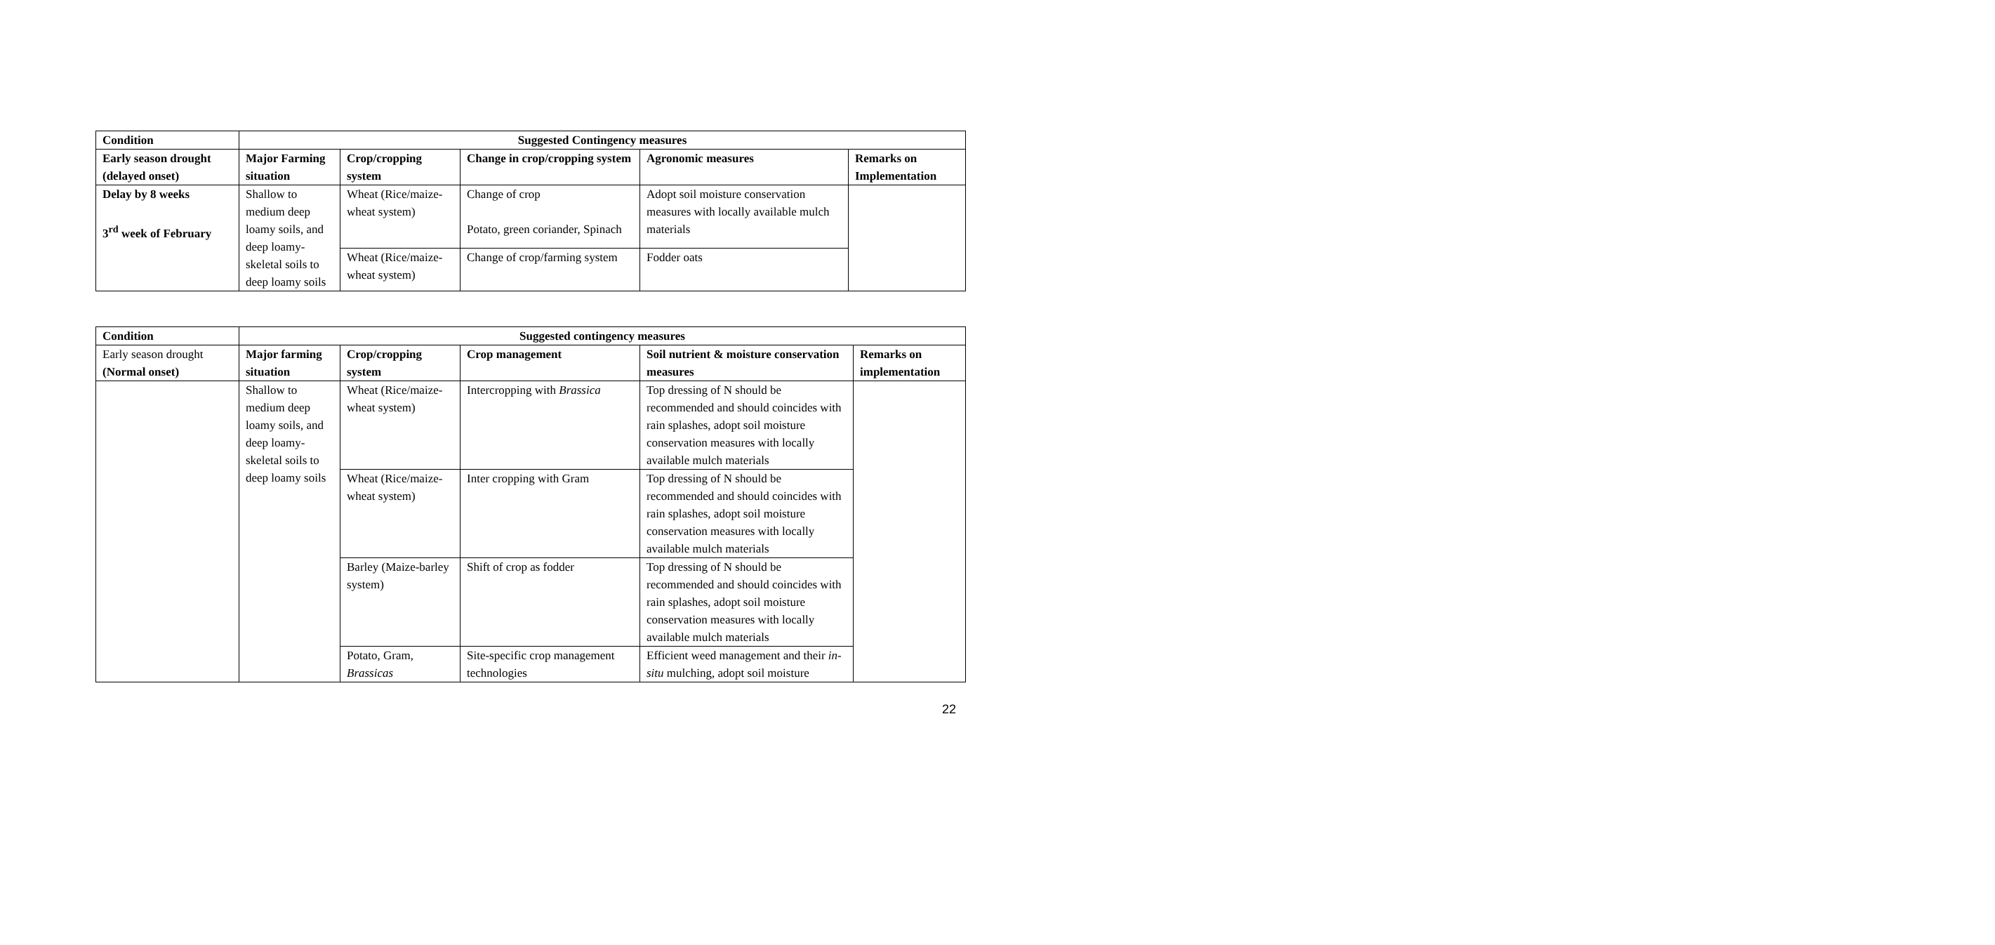| Condition | Suggested Contingency measures | | | | |
| --- | --- | --- | --- | --- | --- |
| Early season drought (delayed onset) | Major Farming situation | Crop/cropping system | Change in crop/cropping system | Agronomic measures | Remarks on Implementation |
| Delay by 8 weeks 3<sup>rd</sup> week of February | Shallow to medium deep loamy soils, and deep loamy-skeletal soils to deep loamy soils | Wheat (Rice/maize-wheat system) | Change of crop Potato, green coriander, Spinach | Adopt soil moisture conservation measures with locally available mulch materials | |
| | | Wheat (Rice/maize-wheat system) | Change of crop/farming system | Fodder oats | |
| Condition | Suggested contingency measures | | | | |
| --- | --- | --- | --- | --- | --- |
| Early season drought (Normal onset) | Major farming situation | Crop/cropping system | Crop management | Soil nutrient & moisture conservation measures | Remarks on implementation |
| | Shallow to medium deep loamy soils, and deep loamy-skeletal soils to deep loamy soils | Wheat (Rice/maize-wheat system) | Intercropping with Brassica | Top dressing of N should be recommended and should coincides with rain splashes, adopt soil moisture conservation measures with locally available mulch materials | |
| | | Wheat (Rice/maize-wheat system) | Inter cropping with Gram | Top dressing of N should be recommended and should coincides with rain splashes, adopt soil moisture conservation measures with locally available mulch materials | |
| | | Barley (Maize-barley system) | Shift of crop as fodder | Top dressing of N should be recommended and should coincides with rain splashes, adopt soil moisture conservation measures with locally available mulch materials | |
| | | Potato, Gram, Brassicas | Site-specific crop management technologies | Efficient weed management and their in-situ mulching, adopt soil moisture | |
22